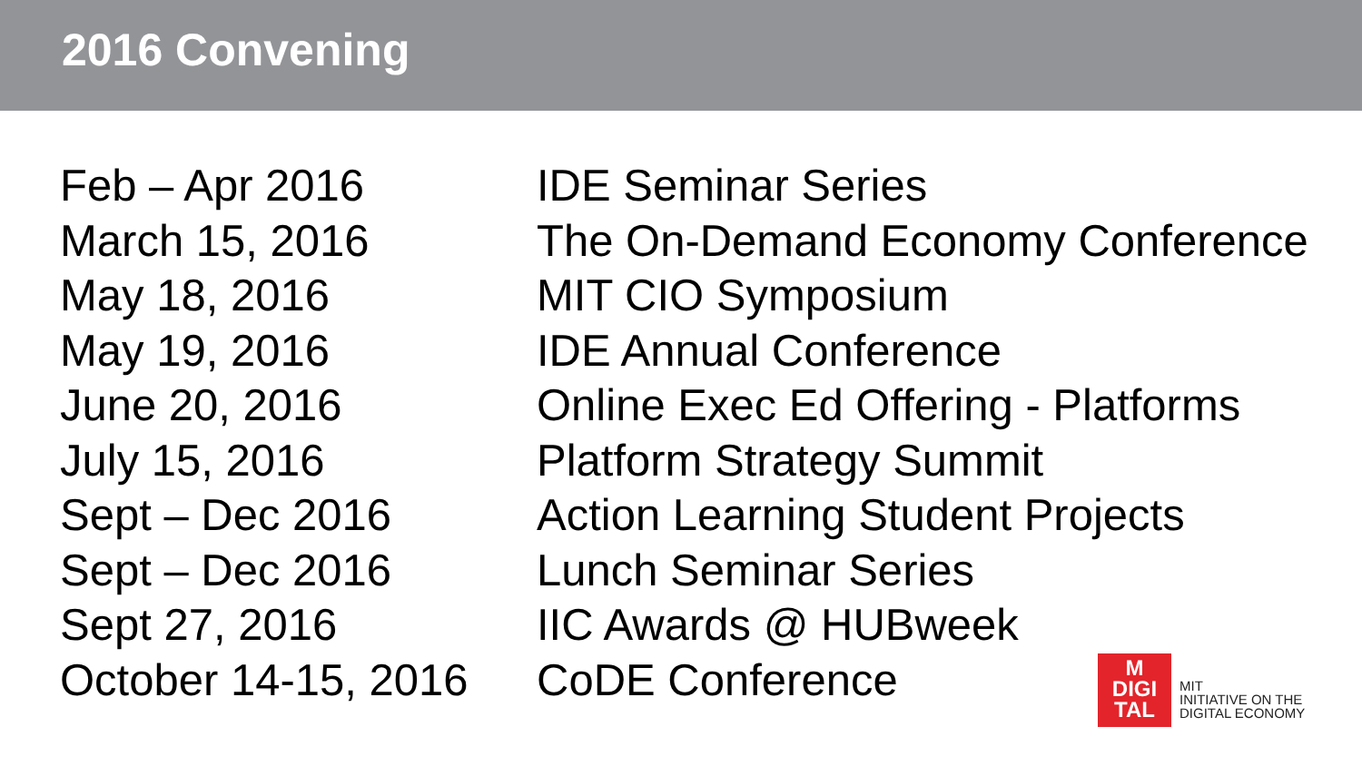2016 Convening
| Feb – Apr 2016 | IDE Seminar Series |
| March 15, 2016 | The On-Demand Economy Conference |
| May 18, 2016 | MIT CIO Symposium |
| May 19, 2016 | IDE Annual Conference |
| June 20, 2016 | Online Exec Ed Offering - Platforms |
| July 15, 2016 | Platform Strategy Summit |
| Sept – Dec 2016 | Action Learning Student Projects |
| Sept – Dec 2016 | Lunch Seminar Series |
| Sept 27, 2016 | IIC Awards @ HUBweek |
| October 14-15, 2016 | CoDE Conference |
M
DIGI
TAL
MIT
INITIATIVE ON THE
DIGITAL ECONOMY